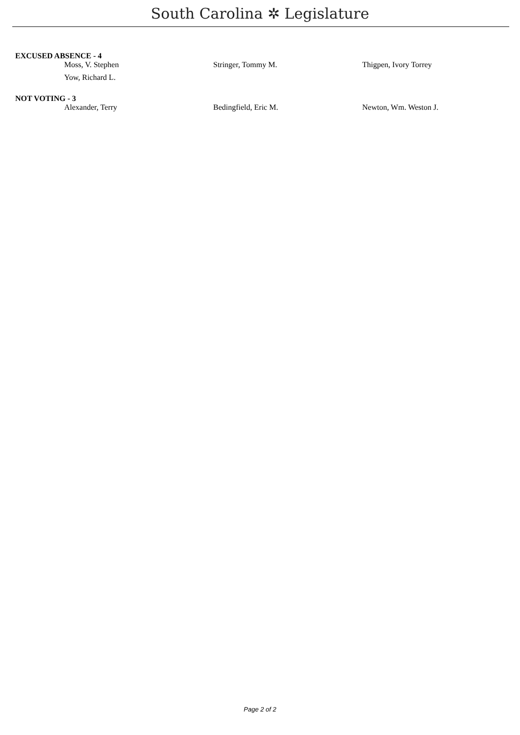South Carolina ✲ Legislature
EXCUSED ABSENCE - 4
| Moss, V. Stephen | Stringer, Tommy M. | Thigpen, Ivory Torrey |
| Yow, Richard L. | | |
NOT VOTING - 3
| Alexander, Terry | Bedingfield, Eric M. | Newton, Wm. Weston J. |
Page 2 of 2